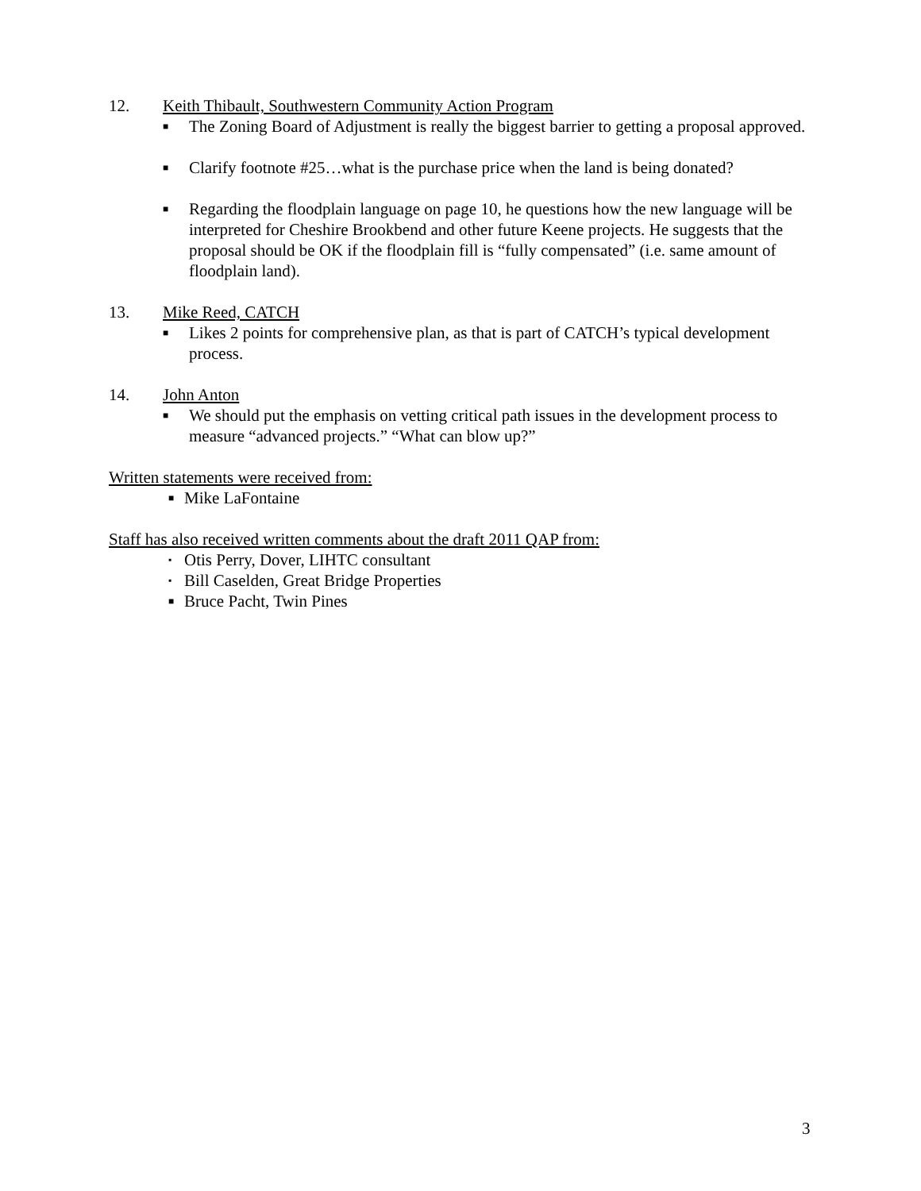12. Keith Thibault, Southwestern Community Action Program
■
The Zoning Board of Adjustment is really the biggest barrier to getting a proposal approved.
■
Clarify footnote #25…what is the purchase price when the land is being donated?
■
Regarding the floodplain language on page 10, he questions how the new language will be interpreted for Cheshire Brookbend and other future Keene projects. He suggests that the proposal should be OK if the floodplain fill is “fully compensated” (i.e. same amount of floodplain land).
13. Mike Reed, CATCH
■
Likes 2 points for comprehensive plan, as that is part of CATCH’s typical development process.
14. John Anton
■
We should put the emphasis on vetting critical path issues in the development process to measure “advanced projects.” “What can blow up?”
Written statements were received from:
■
Mike LaFontaine
Staff has also received written comments about the draft 2011 QAP from:
▪
Otis Perry, Dover, LIHTC consultant
▪
Bill Caselden, Great Bridge Properties
■
Bruce Pacht, Twin Pines
3